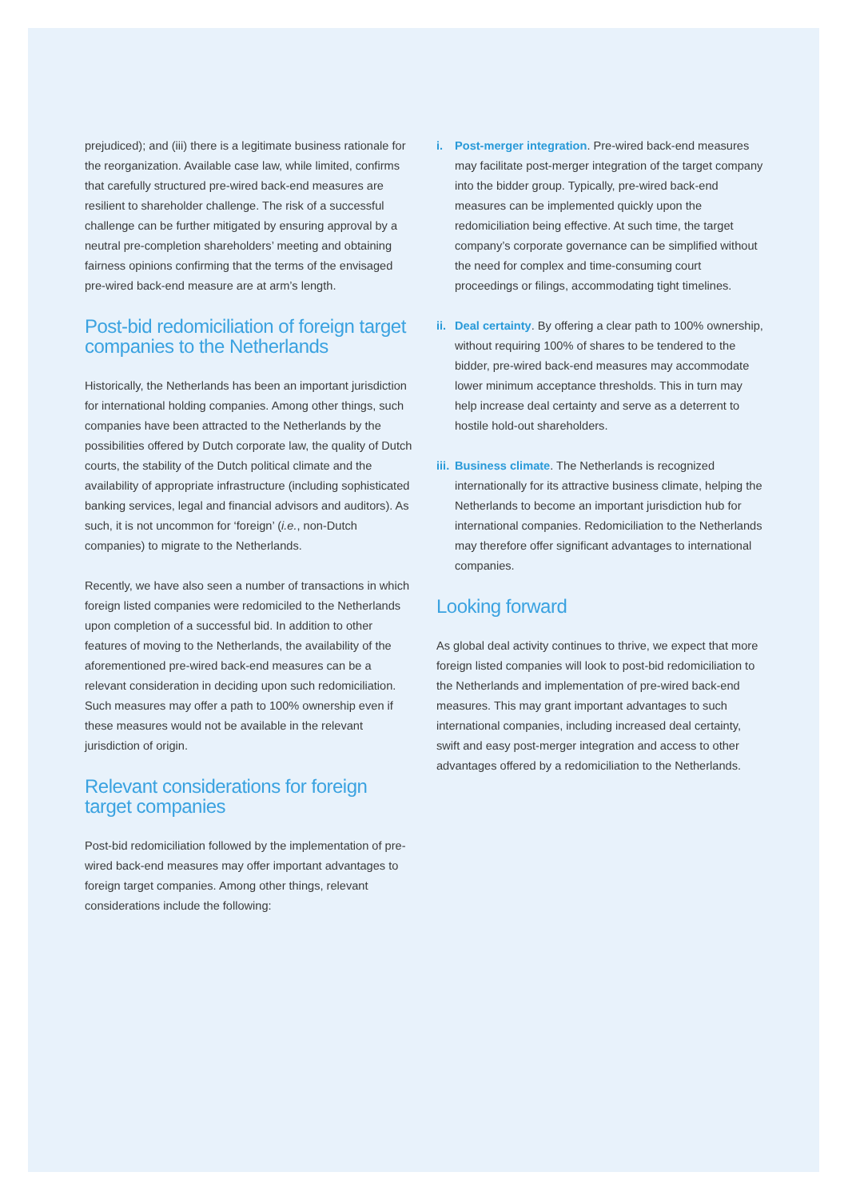prejudiced); and (iii) there is a legitimate business rationale for the reorganization. Available case law, while limited, confirms that carefully structured pre-wired back-end measures are resilient to shareholder challenge. The risk of a successful challenge can be further mitigated by ensuring approval by a neutral pre-completion shareholders’ meeting and obtaining fairness opinions confirming that the terms of the envisaged pre-wired back-end measure are at arm’s length.
Post-bid redomiciliation of foreign target companies to the Netherlands
Historically, the Netherlands has been an important jurisdiction for international holding companies. Among other things, such companies have been attracted to the Netherlands by the possibilities offered by Dutch corporate law, the quality of Dutch courts, the stability of the Dutch political climate and the availability of appropriate infrastructure (including sophisticated banking services, legal and financial advisors and auditors). As such, it is not uncommon for ‘foreign’ (i.e., non-Dutch companies) to migrate to the Netherlands.
Recently, we have also seen a number of transactions in which foreign listed companies were redomiciled to the Netherlands upon completion of a successful bid. In addition to other features of moving to the Netherlands, the availability of the aforementioned pre-wired back-end measures can be a relevant consideration in deciding upon such redomiciliation. Such measures may offer a path to 100% ownership even if these measures would not be available in the relevant jurisdiction of origin.
Relevant considerations for foreign target companies
Post-bid redomiciliation followed by the implementation of pre-wired back-end measures may offer important advantages to foreign target companies. Among other things, relevant considerations include the following:
i. Post-merger integration. Pre-wired back-end measures may facilitate post-merger integration of the target company into the bidder group. Typically, pre-wired back-end measures can be implemented quickly upon the redomiciliation being effective. At such time, the target company’s corporate governance can be simplified without the need for complex and time-consuming court proceedings or filings, accommodating tight timelines.
ii.
Deal certainty. By offering a clear path to 100% ownership, without requiring 100% of shares to be tendered to the bidder, pre-wired back-end measures may accommodate lower minimum acceptance thresholds. This in turn may help increase deal certainty and serve as a deterrent to hostile hold-out shareholders.
iii.
Business climate. The Netherlands is recognized internationally for its attractive business climate, helping the Netherlands to become an important jurisdiction hub for international companies. Redomiciliation to the Netherlands may therefore offer significant advantages to international companies.
Looking forward
As global deal activity continues to thrive, we expect that more foreign listed companies will look to post-bid redomiciliation to the Netherlands and implementation of pre-wired back-end measures. This may grant important advantages to such international companies, including increased deal certainty, swift and easy post-merger integration and access to other advantages offered by a redomiciliation to the Netherlands.